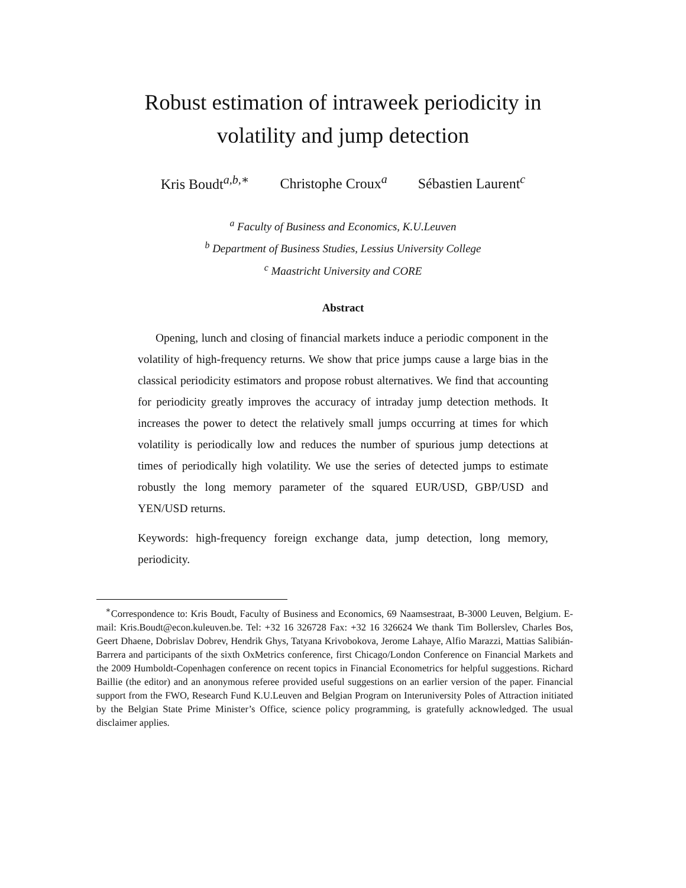Robust estimation of intraweek periodicity in
volatility and jump detection
Kris Boudt<sup>a,b,∗</sup> Christophe Croux<sup>a</sup> Sébastien Laurent<sup>c</sup>
<sup>a</sup> Faculty of Business and Economics, K.U.Leuven
<sup>b</sup> Department of Business Studies, Lessius University College
<sup>c</sup> Maastricht University and CORE
Abstract
Opening, lunch and closing of financial markets induce a periodic component in the volatility of high-frequency returns. We show that price jumps cause a large bias in the classical periodicity estimators and propose robust alternatives. We find that accounting for periodicity greatly improves the accuracy of intraday jump detection methods. It increases the power to detect the relatively small jumps occurring at times for which volatility is periodically low and reduces the number of spurious jump detections at times of periodically high volatility. We use the series of detected jumps to estimate robustly the long memory parameter of the squared EUR/USD, GBP/USD and YEN/USD returns.
Keywords: high-frequency foreign exchange data, jump detection, long memory, periodicity.
<sup>∗</sup>Correspondence to: Kris Boudt, Faculty of Business and Economics, 69 Naamsestraat, B-3000 Leuven, Belgium. E-mail: Kris.Boudt@econ.kuleuven.be. Tel: +32 16 326728 Fax: +32 16 326624 We thank Tim Bollerslev, Charles Bos, Geert Dhaene, Dobrislav Dobrev, Hendrik Ghys, Tatyana Krivobokova, Jerome Lahaye, Alfio Marazzi, Mattias Salibián-Barrera and participants of the sixth OxMetrics conference, first Chicago/London Conference on Financial Markets and the 2009 Humboldt-Copenhagen conference on recent topics in Financial Econometrics for helpful suggestions. Richard Baillie (the editor) and an anonymous referee provided useful suggestions on an earlier version of the paper. Financial support from the FWO, Research Fund K.U.Leuven and Belgian Program on Interuniversity Poles of Attraction initiated by the Belgian State Prime Minister’s Office, science policy programming, is gratefully acknowledged. The usual disclaimer applies.